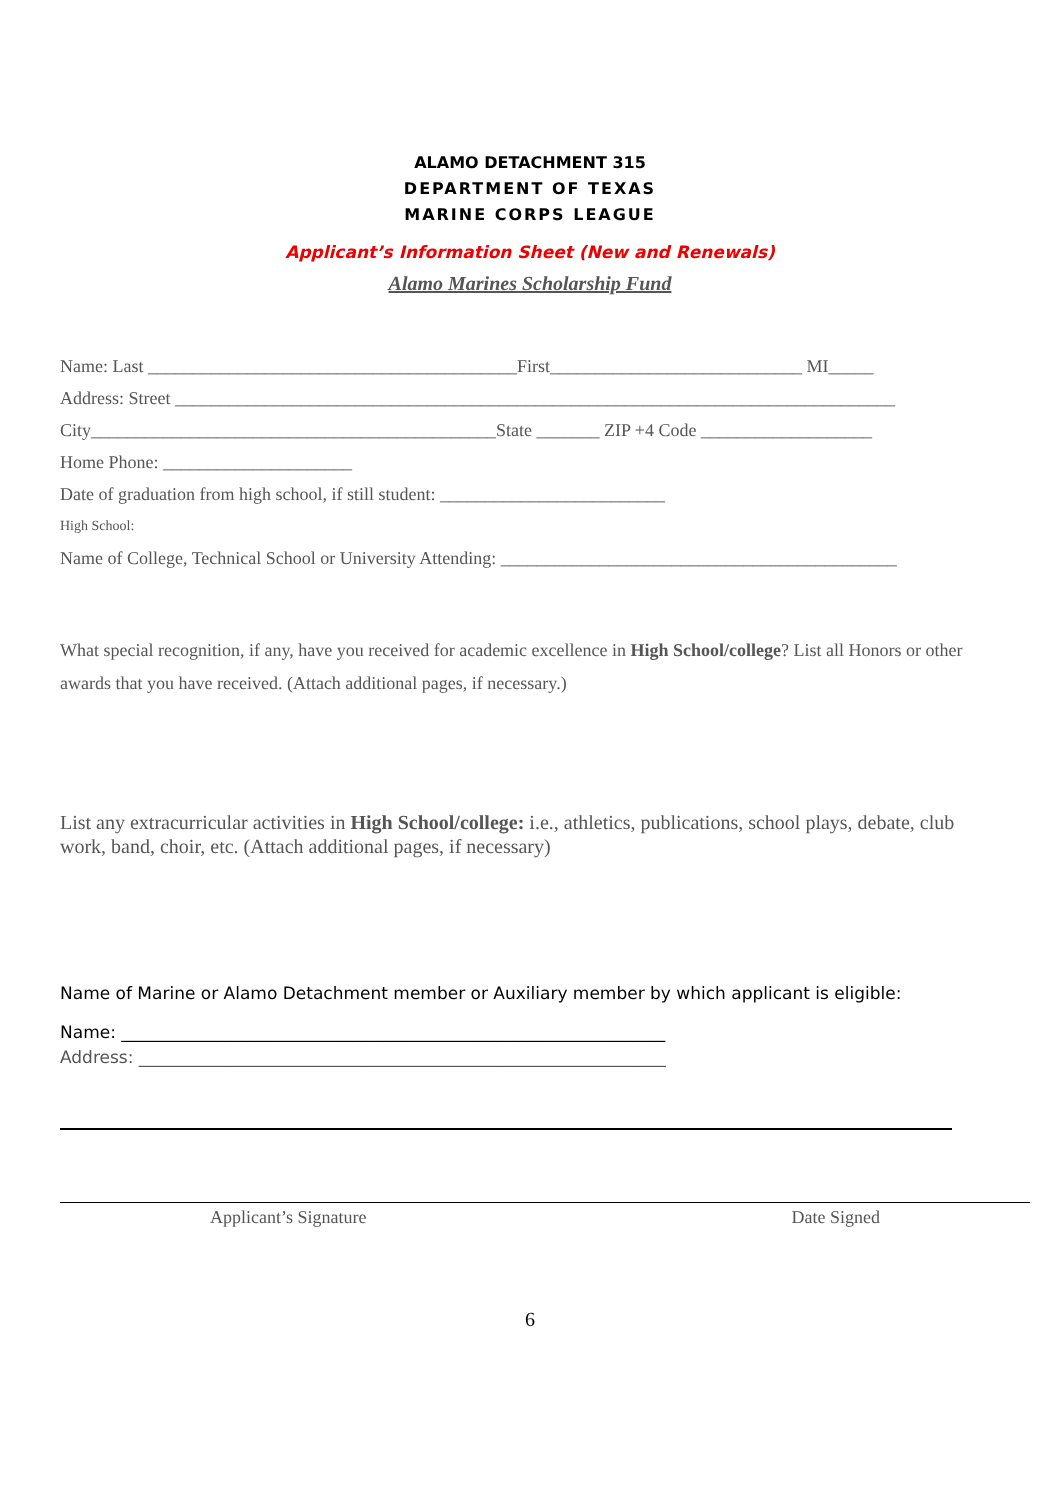ALAMO DETACHMENT 315
DEPARTMENT OF TEXAS
MARINE CORPS LEAGUE
Applicant’s Information Sheet (New and Renewals)
Alamo Marines Scholarship Fund
Name: Last _________________________________________First____________________________ MI_____
Address: Street ________________________________________________________________________________
City_____________________________________________State _______ ZIP +4 Code ___________________
Home Phone: _____________________
Date of graduation from high school, if still student: _________________________
High School:
Name of College, Technical School or University Attending: ____________________________________________
What special recognition, if any, have you received for academic excellence in High School/college? List all Honors or other awards that you have received. (Attach additional pages, if necessary.)
List any extracurricular activities in High School/college: i.e., athletics, publications, school plays, debate, club work, band, choir, etc. (Attach additional pages, if necessary)
Name of Marine or Alamo Detachment member or Auxiliary member by which applicant is eligible:
Name: ________________________________________________________________
Address: ______________________________________________________________
Applicant’s Signature Date Signed
6